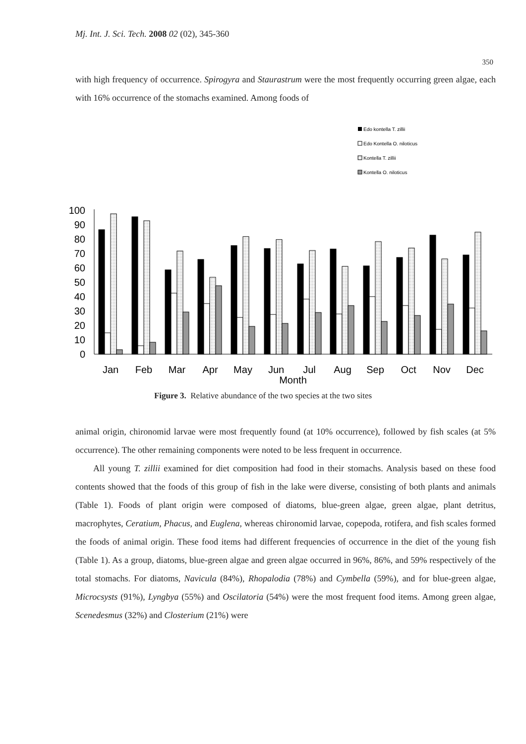Mj. Int. J. Sci. Tech. 2008 02 (02), 345-360
350
with high frequency of occurrence. Spirogyra and Staurastrum were the most frequently occurring green algae, each with 16% occurrence of the stomachs examined. Among foods of
Edo kontella T. zillii
Edo Kontella O. niloticus
Kontella T. zillii
Kontella O. niloticus
0
10
20
30
40
50
60
70
80
90
100
Jan
Feb
Mar
Apr
May
Jun
Jul
Aug
Sep
Oct
Nov
Dec
Month
Figure 3. Relative abundance of the two species at the two sites
animal origin, chironomid larvae were most frequently found (at 10% occurrence), followed by fish scales (at 5% occurrence). The other remaining components were noted to be less frequent in occurrence.
All young T. zillii examined for diet composition had food in their stomachs. Analysis based on these food contents showed that the foods of this group of fish in the lake were diverse, consisting of both plants and animals (Table 1). Foods of plant origin were composed of diatoms, blue-green algae, green algae, plant detritus, macrophytes, Ceratium, Phacus, and Euglena, whereas chironomid larvae, copepoda, rotifera, and fish scales formed the foods of animal origin. These food items had different frequencies of occurrence in the diet of the young fish (Table 1). As a group, diatoms, blue-green algae and green algae occurred in 96%, 86%, and 59% respectively of the total stomachs. For diatoms, Navicula (84%), Rhopalodia (78%) and Cymbella (59%), and for blue-green algae, Microcsysts (91%), Lyngbya (55%) and Oscilatoria (54%) were the most frequent food items. Among green algae, Scenedesmus (32%) and Closterium (21%) were